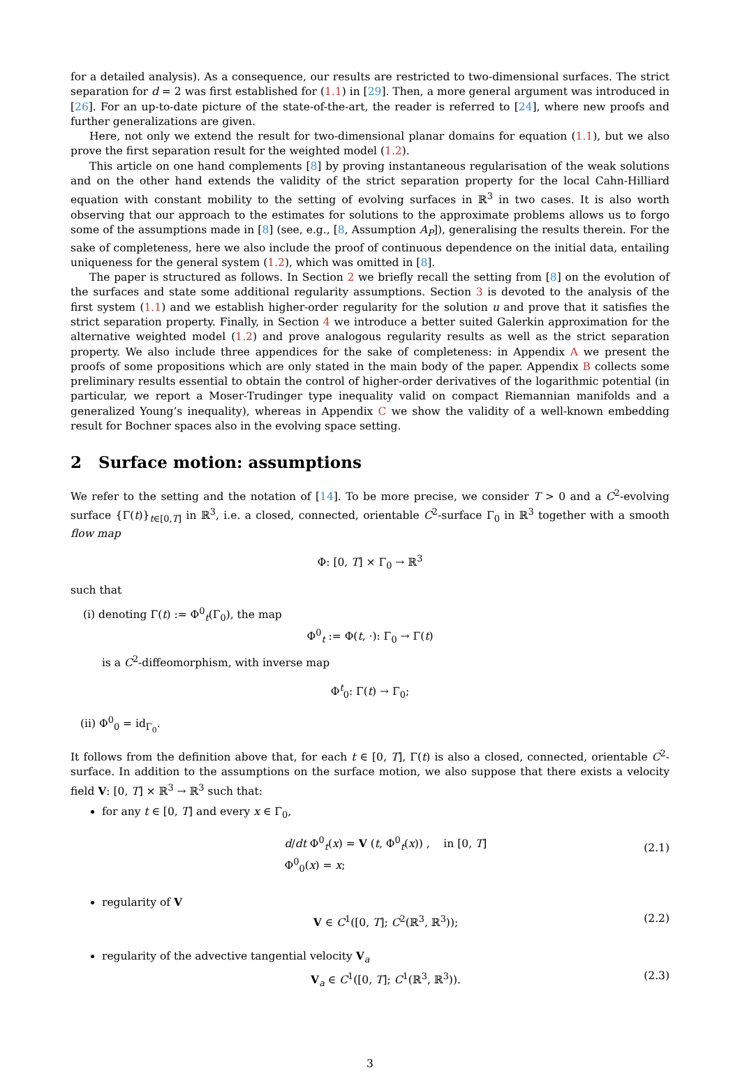for a detailed analysis). As a consequence, our results are restricted to two-dimensional surfaces. The strict separation for d = 2 was first established for (1.1) in [29]. Then, a more general argument was introduced in [26]. For an up-to-date picture of the state-of-the-art, the reader is referred to [24], where new proofs and further generalizations are given.
Here, not only we extend the result for two-dimensional planar domains for equation (1.1), but we also prove the first separation result for the weighted model (1.2).
This article on one hand complements [8] by proving instantaneous regularisation of the weak solutions and on the other hand extends the validity of the strict separation property for the local Cahn-Hilliard equation with constant mobility to the setting of evolving surfaces in ℝ<sup>3</sup> in two cases. It is also worth observing that our approach to the estimates for solutions to the approximate problems allows us to forgo some of the assumptions made in [8] (see, e.g., [8, Assumption A<sub>P</sub>]), generalising the results therein. For the sake of completeness, here we also include the proof of continuous dependence on the initial data, entailing uniqueness for the general system (1.2), which was omitted in [8].
The paper is structured as follows. In Section 2 we briefly recall the setting from [8] on the evolution of the surfaces and state some additional regularity assumptions. Section 3 is devoted to the analysis of the first system (1.1) and we establish higher-order regularity for the solution u and prove that it satisfies the strict separation property. Finally, in Section 4 we introduce a better suited Galerkin approximation for the alternative weighted model (1.2) and prove analogous regularity results as well as the strict separation property. We also include three appendices for the sake of completeness: in Appendix A we present the proofs of some propositions which are only stated in the main body of the paper. Appendix B collects some preliminary results essential to obtain the control of higher-order derivatives of the logarithmic potential (in particular, we report a Moser-Trudinger type inequality valid on compact Riemannian manifolds and a generalized Young’s inequality), whereas in Appendix C we show the validity of a well-known embedding result for Bochner spaces also in the evolving space setting.
2 Surface motion: assumptions
We refer to the setting and the notation of [14]. To be more precise, we consider T > 0 and a C<sup>2</sup>-evolving surface {Γ(t)}<sub>t∈[0,T]</sub> in ℝ<sup>3</sup>, i.e. a closed, connected, orientable C<sup>2</sup>-surface Γ<sub>0</sub> in ℝ<sup>3</sup> together with a smooth flow map
Φ: [0, T] × Γ<sub>0</sub> → ℝ<sup>3</sup>
such that
(i) denoting Γ(t) := Φ<sup>0</sup><sub>t</sub>(Γ<sub>0</sub>), the map
Φ<sup>0</sup><sub>t</sub> := Φ(t, ·): Γ<sub>0</sub> → Γ(t)
is a C<sup>2</sup>-diffeomorphism, with inverse map
Φ<sup>t</sup><sub>0</sub>: Γ(t) → Γ<sub>0</sub>;
(ii) Φ<sup>0</sup><sub>0</sub> = id<sub>Γ<sub>0</sub></sub>.
It follows from the definition above that, for each t ∈ [0, T], Γ(t) is also a closed, connected, orientable C<sup>2</sup>-surface. In addition to the assumptions on the surface motion, we also suppose that there exists a velocity field V: [0, T] × ℝ<sup>3</sup> → ℝ<sup>3</sup> such that:
for any t ∈ [0, T] and every x ∈ Γ<sub>0</sub>,
d/dt Φ<sup>0</sup><sub>t</sub>(x) = V (t, Φ<sup>0</sup><sub>t</sub>(x)) , in [0, T]
Φ<sup>0</sup><sub>0</sub>(x) = x;
(2.1)
regularity of V
V ∈ C<sup>1</sup>([0, T]; C<sup>2</sup>(ℝ<sup>3</sup>, ℝ<sup>3</sup>)); (2.2)
regularity of the advective tangential velocity V<sub>a</sub>
V<sub>a</sub> ∈ C<sup>1</sup>([0, T]; C<sup>1</sup>(ℝ<sup>3</sup>, ℝ<sup>3</sup>)). (2.3)
3